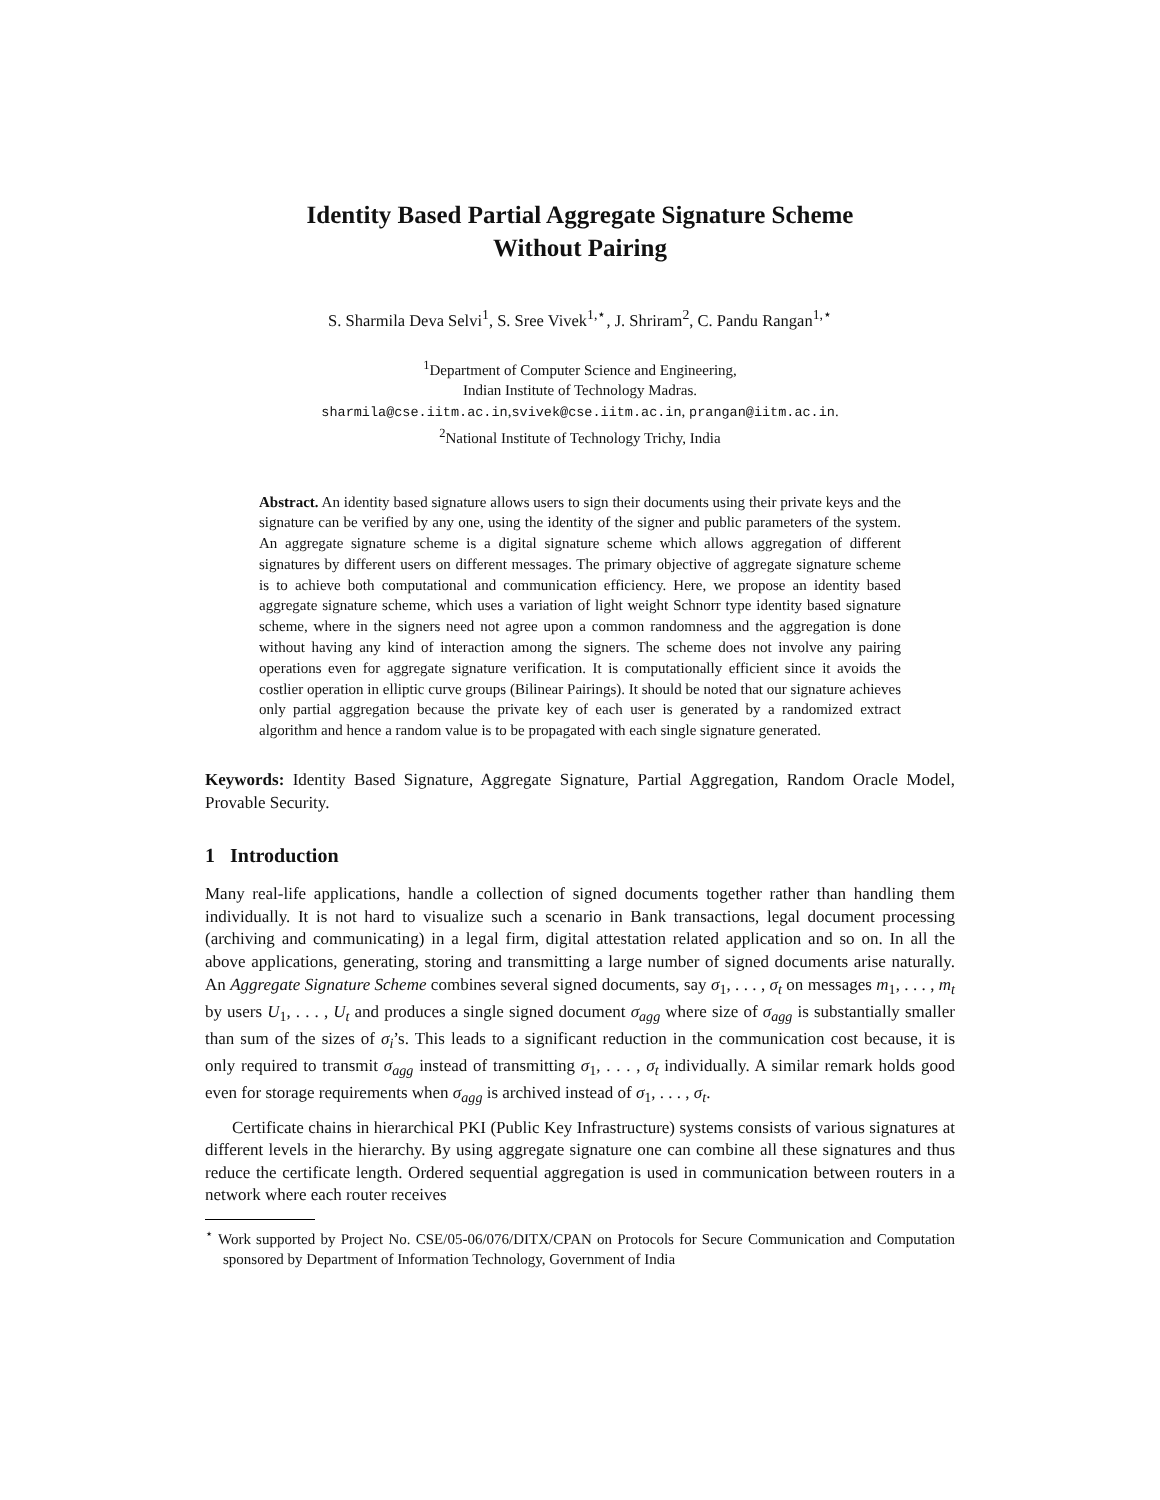Identity Based Partial Aggregate Signature Scheme
Without Pairing
S. Sharmila Deva Selvi<sup>1</sup>, S. Sree Vivek<sup>1,⋆</sup>, J. Shriram<sup>2</sup>, C. Pandu Rangan<sup>1,⋆</sup>
<sup>1</sup> Department of Computer Science and Engineering,
Indian Institute of Technology Madras.
sharmila@cse.iitm.ac.in,svivek@cse.iitm.ac.in, prangan@iitm.ac.in.
<sup>2</sup> National Institute of Technology Trichy, India
Abstract. An identity based signature allows users to sign their documents using their private keys and the signature can be verified by any one, using the identity of the signer and public parameters of the system. An aggregate signature scheme is a digital signature scheme which allows aggregation of different signatures by different users on different messages. The primary objective of aggregate signature scheme is to achieve both computational and communication efficiency. Here, we propose an identity based aggregate signature scheme, which uses a variation of light weight Schnorr type identity based signature scheme, where in the signers need not agree upon a common randomness and the aggregation is done without having any kind of interaction among the signers. The scheme does not involve any pairing operations even for aggregate signature verification. It is computationally efficient since it avoids the costlier operation in elliptic curve groups (Bilinear Pairings). It should be noted that our signature achieves only partial aggregation because the private key of each user is generated by a randomized extract algorithm and hence a random value is to be propagated with each single signature generated.
Keywords: Identity Based Signature, Aggregate Signature, Partial Aggregation, Random Oracle Model, Provable Security.
1 Introduction
Many real-life applications, handle a collection of signed documents together rather than handling them individually. It is not hard to visualize such a scenario in Bank transactions, legal document processing (archiving and communicating) in a legal firm, digital attestation related application and so on. In all the above applications, generating, storing and transmitting a large number of signed documents arise naturally. An Aggregate Signature Scheme combines several signed documents, say σ<sub>1</sub>, . . . , σ<sub>t</sub> on messages m<sub>1</sub>, . . . , m<sub>t</sub> by users U<sub>1</sub>, . . . , U<sub>t</sub> and produces a single signed document σ<sub>agg</sub> where size of σ<sub>agg</sub> is substantially smaller than sum of the sizes of σ<sub>i</sub>’s. This leads to a significant reduction in the communication cost because, it is only required to transmit σ<sub>agg</sub> instead of transmitting σ<sub>1</sub>, . . . , σ<sub>t</sub> individually. A similar remark holds good even for storage requirements when σ<sub>agg</sub> is archived instead of σ<sub>1</sub>, . . . , σ<sub>t</sub>.
Certificate chains in hierarchical PKI (Public Key Infrastructure) systems consists of various signatures at different levels in the hierarchy. By using aggregate signature one can combine all these signatures and thus reduce the certificate length. Ordered sequential aggregation is used in communication between routers in a network where each router receives
<sup>⋆</sup> Work supported by Project No. CSE/05-06/076/DITX/CPAN on Protocols for Secure Communication and Computation sponsored by Department of Information Technology, Government of India